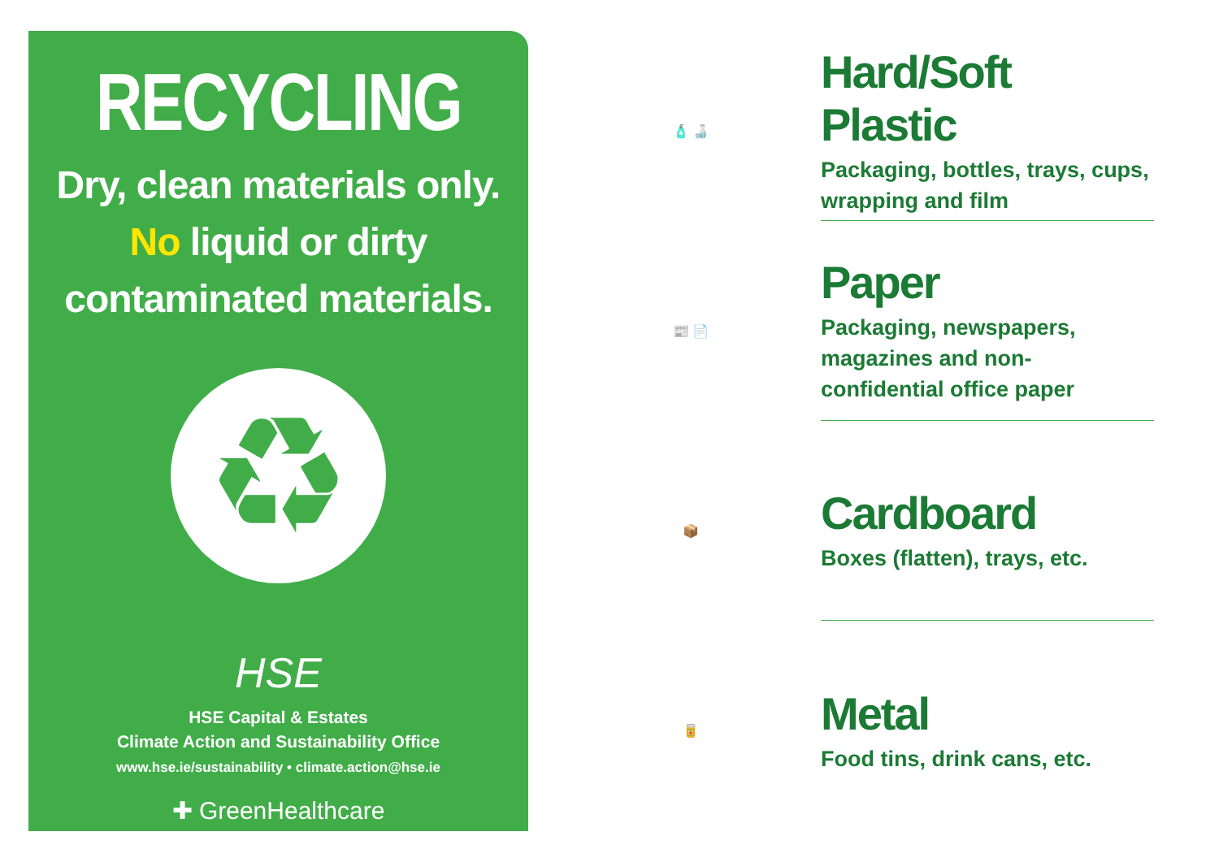RECYCLING
Dry, clean materials only. No liquid or dirty contaminated materials.
♻
HSE
HSE Capital & Estates
Climate Action and Sustainability Office
www.hse.ie/sustainability • climate.action@hse.ie
✚ GreenHealthcare
🧴 🍶
Hard/Soft Plastic
Packaging, bottles, trays, cups, wrapping and film
📰 📄
Paper
Packaging, newspapers, magazines and non-confidential office paper
📦
Cardboard
Boxes (flatten), trays, etc.
🥫
Metal
Food tins, drink cans, etc.